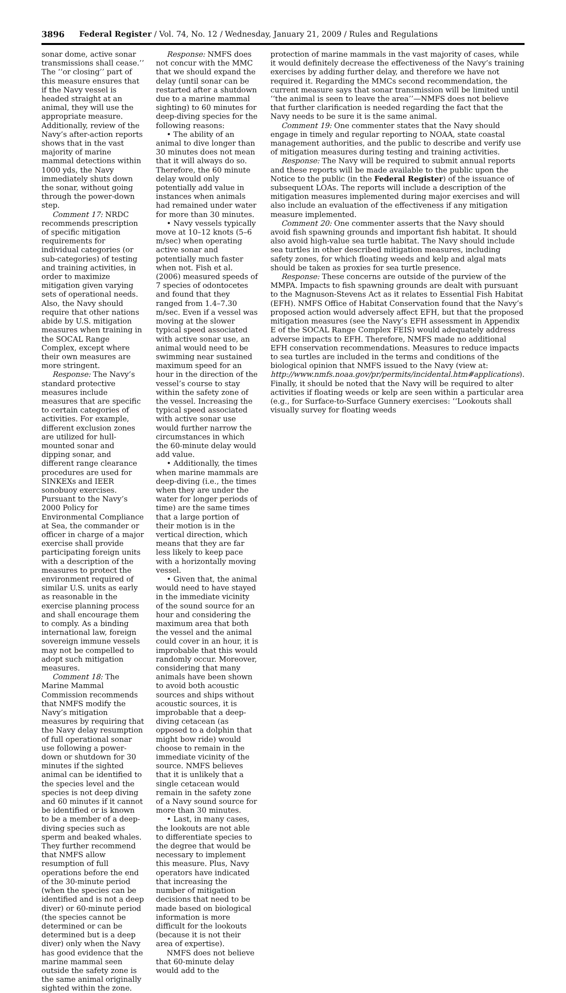3896 Federal Register / Vol. 74, No. 12 / Wednesday, January 21, 2009 / Rules and Regulations
sonar dome, active sonar transmissions shall cease.’’ The ‘‘or closing’’ part of this measure ensures that if the Navy vessel is headed straight at an animal, they will use the appropriate measure. Additionally, review of the Navy’s after-action reports shows that in the vast majority of marine mammal detections within 1000 yds, the Navy immediately shuts down the sonar, without going through the power-down step.
Comment 17: NRDC recommends prescription of specific mitigation requirements for individual categories (or sub-categories) of testing and training activities, in order to maximize mitigation given varying sets of operational needs. Also, the Navy should require that other nations abide by U.S. mitigation measures when training in the SOCAL Range Complex, except where their own measures are more stringent.
Response: The Navy’s standard protective measures include measures that are specific to certain categories of activities. For example, different exclusion zones are utilized for hull-mounted sonar and dipping sonar, and different range clearance procedures are used for SINKEXs and IEER sonobuoy exercises. Pursuant to the Navy’s 2000 Policy for Environmental Compliance at Sea, the commander or officer in charge of a major exercise shall provide participating foreign units with a description of the measures to protect the environment required of similar U.S. units as early as reasonable in the exercise planning process and shall encourage them to comply. As a binding international law, foreign sovereign immune vessels may not be compelled to adopt such mitigation measures.
Comment 18: The Marine Mammal Commission recommends that NMFS modify the Navy’s mitigation measures by requiring that the Navy delay resumption of full operational sonar use following a power-down or shutdown for 30 minutes if the sighted animal can be identified to the species level and the species is not deep diving and 60 minutes if it cannot be identified or is known to be a member of a deep-diving species such as sperm and beaked whales. They further recommend that NMFS allow resumption of full operations before the end of the 30-minute period (when the species can be identified and is not a deep diver) or 60-minute period (the species cannot be determined or can be determined but is a deep diver) only when the Navy has good evidence that the marine mammal seen outside the safety zone is the same animal originally sighted within the zone.
Response: NMFS does not concur with the MMC that we should expand the delay (until sonar can be restarted after a shutdown due to a marine mammal sighting) to 60 minutes for deep-diving species for the following reasons:
• The ability of an animal to dive longer than 30 minutes does not mean that it will always do so. Therefore, the 60 minute delay would only potentially add value in instances when animals had remained under water for more than 30 minutes.
• Navy vessels typically move at 10–12 knots (5–6 m/sec) when operating active sonar and potentially much faster when not. Fish et al. (2006) measured speeds of 7 species of odontocetes and found that they ranged from 1.4–7.30 m/sec. Even if a vessel was moving at the slower typical speed associated with active sonar use, an animal would need to be swimming near sustained maximum speed for an hour in the direction of the vessel’s course to stay within the safety zone of the vessel. Increasing the typical speed associated with active sonar use would further narrow the circumstances in which the 60-minute delay would add value.
• Additionally, the times when marine mammals are deep-diving (i.e., the times when they are under the water for longer periods of time) are the same times that a large portion of their motion is in the vertical direction, which means that they are far less likely to keep pace with a horizontally moving vessel.
• Given that, the animal would need to have stayed in the immediate vicinity of the sound source for an hour and considering the maximum area that both the vessel and the animal could cover in an hour, it is improbable that this would randomly occur. Moreover, considering that many animals have been shown to avoid both acoustic sources and ships without acoustic sources, it is improbable that a deep-diving cetacean (as opposed to a dolphin that might bow ride) would choose to remain in the immediate vicinity of the source. NMFS believes that it is unlikely that a single cetacean would remain in the safety zone of a Navy sound source for more than 30 minutes.
• Last, in many cases, the lookouts are not able to differentiate species to the degree that would be necessary to implement this measure. Plus, Navy operators have indicated that increasing the number of mitigation decisions that need to be made based on biological information is more difficult for the lookouts (because it is not their area of expertise).
NMFS does not believe that 60-minute delay would add to the
protection of marine mammals in the vast majority of cases, while it would definitely decrease the effectiveness of the Navy’s training exercises by adding further delay, and therefore we have not required it. Regarding the MMCs second recommendation, the current measure says that sonar transmission will be limited until ‘‘the animal is seen to leave the area’’—NMFS does not believe that further clarification is needed regarding the fact that the Navy needs to be sure it is the same animal.
Comment 19: One commenter states that the Navy should engage in timely and regular reporting to NOAA, state coastal management authorities, and the public to describe and verify use of mitigation measures during testing and training activities.
Response: The Navy will be required to submit annual reports and these reports will be made available to the public upon the Notice to the public (in the Federal Register) of the issuance of subsequent LOAs. The reports will include a description of the mitigation measures implemented during major exercises and will also include an evaluation of the effectiveness if any mitigation measure implemented.
Comment 20: One commenter asserts that the Navy should avoid fish spawning grounds and important fish habitat. It should also avoid high-value sea turtle habitat. The Navy should include sea turtles in other described mitigation measures, including safety zones, for which floating weeds and kelp and algal mats should be taken as proxies for sea turtle presence.
Response: These concerns are outside of the purview of the MMPA. Impacts to fish spawning grounds are dealt with pursuant to the Magnuson-Stevens Act as it relates to Essential Fish Habitat (EFH). NMFS Office of Habitat Conservation found that the Navy’s proposed action would adversely affect EFH, but that the proposed mitigation measures (see the Navy’s EFH assessment in Appendix E of the SOCAL Range Complex FEIS) would adequately address adverse impacts to EFH. Therefore, NMFS made no additional EFH conservation recommendations. Measures to reduce impacts to sea turtles are included in the terms and conditions of the biological opinion that NMFS issued to the Navy (view at: http://www.nmfs.noaa.gov/pr/permits/incidental.htm#applications). Finally, it should be noted that the Navy will be required to alter activities if floating weeds or kelp are seen within a particular area (e.g., for Surface-to-Surface Gunnery exercises: ‘‘Lookouts shall visually survey for floating weeds